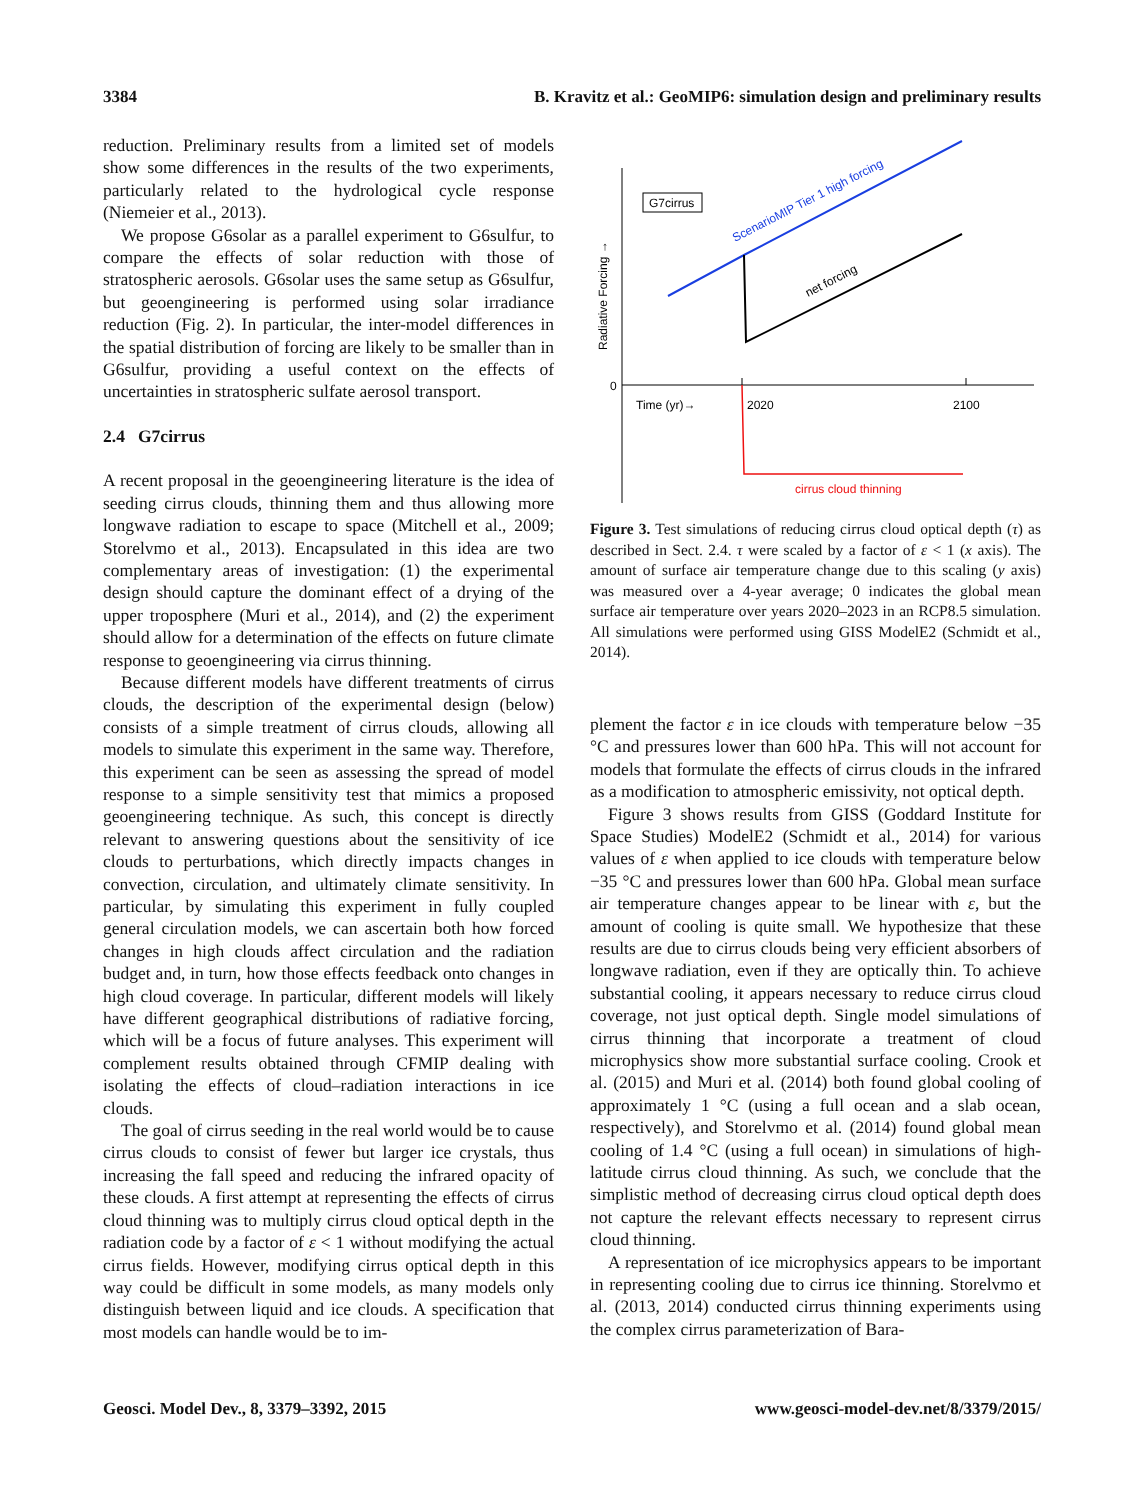3384 B. Kravitz et al.: GeoMIP6: simulation design and preliminary results
reduction. Preliminary results from a limited set of models show some differences in the results of the two experiments, particularly related to the hydrological cycle response (Niemeier et al., 2013).
We propose G6solar as a parallel experiment to G6sulfur, to compare the effects of solar reduction with those of stratospheric aerosols. G6solar uses the same setup as G6sulfur, but geoengineering is performed using solar irradiance reduction (Fig. 2). In particular, the inter-model differences in the spatial distribution of forcing are likely to be smaller than in G6sulfur, providing a useful context on the effects of uncertainties in stratospheric sulfate aerosol transport.
2.4 G7cirrus
A recent proposal in the geoengineering literature is the idea of seeding cirrus clouds, thinning them and thus allowing more longwave radiation to escape to space (Mitchell et al., 2009; Storelvmo et al., 2013). Encapsulated in this idea are two complementary areas of investigation: (1) the experimental design should capture the dominant effect of a drying of the upper troposphere (Muri et al., 2014), and (2) the experiment should allow for a determination of the effects on future climate response to geoengineering via cirrus thinning.
Because different models have different treatments of cirrus clouds, the description of the experimental design (below) consists of a simple treatment of cirrus clouds, allowing all models to simulate this experiment in the same way. Therefore, this experiment can be seen as assessing the spread of model response to a simple sensitivity test that mimics a proposed geoengineering technique. As such, this concept is directly relevant to answering questions about the sensitivity of ice clouds to perturbations, which directly impacts changes in convection, circulation, and ultimately climate sensitivity. In particular, by simulating this experiment in fully coupled general circulation models, we can ascertain both how forced changes in high clouds affect circulation and the radiation budget and, in turn, how those effects feedback onto changes in high cloud coverage. In particular, different models will likely have different geographical distributions of radiative forcing, which will be a focus of future analyses. This experiment will complement results obtained through CFMIP dealing with isolating the effects of cloud–radiation interactions in ice clouds.
The goal of cirrus seeding in the real world would be to cause cirrus clouds to consist of fewer but larger ice crystals, thus increasing the fall speed and reducing the infrared opacity of these clouds. A first attempt at representing the effects of cirrus cloud thinning was to multiply cirrus cloud optical depth in the radiation code by a factor of ε < 1 without modifying the actual cirrus fields. However, modifying cirrus optical depth in this way could be difficult in some models, as many models only distinguish between liquid and ice clouds. A specification that most models can handle would be to im-
0
Time (yr)→
2020
2100
Radiative Forcing →
G7cirrus
ScenarioMIP Tier 1 high forcing
net forcing
cirrus cloud thinning
Figure 3. Test simulations of reducing cirrus cloud optical depth (τ) as described in Sect. 2.4. τ were scaled by a factor of ε < 1 (x axis). The amount of surface air temperature change due to this scaling (y axis) was measured over a 4-year average; 0 indicates the global mean surface air temperature over years 2020–2023 in an RCP8.5 simulation. All simulations were performed using GISS ModelE2 (Schmidt et al., 2014).
plement the factor ε in ice clouds with temperature below −35 °C and pressures lower than 600 hPa. This will not account for models that formulate the effects of cirrus clouds in the infrared as a modification to atmospheric emissivity, not optical depth.
Figure 3 shows results from GISS (Goddard Institute for Space Studies) ModelE2 (Schmidt et al., 2014) for various values of ε when applied to ice clouds with temperature below −35 °C and pressures lower than 600 hPa. Global mean surface air temperature changes appear to be linear with ε, but the amount of cooling is quite small. We hypothesize that these results are due to cirrus clouds being very efficient absorbers of longwave radiation, even if they are optically thin. To achieve substantial cooling, it appears necessary to reduce cirrus cloud coverage, not just optical depth. Single model simulations of cirrus thinning that incorporate a treatment of cloud microphysics show more substantial surface cooling. Crook et al. (2015) and Muri et al. (2014) both found global cooling of approximately 1 °C (using a full ocean and a slab ocean, respectively), and Storelvmo et al. (2014) found global mean cooling of 1.4 °C (using a full ocean) in simulations of high-latitude cirrus cloud thinning. As such, we conclude that the simplistic method of decreasing cirrus cloud optical depth does not capture the relevant effects necessary to represent cirrus cloud thinning.
A representation of ice microphysics appears to be important in representing cooling due to cirrus ice thinning. Storelvmo et al. (2013, 2014) conducted cirrus thinning experiments using the complex cirrus parameterization of Bara-
Geosci. Model Dev., 8, 3379–3392, 2015 www.geosci-model-dev.net/8/3379/2015/